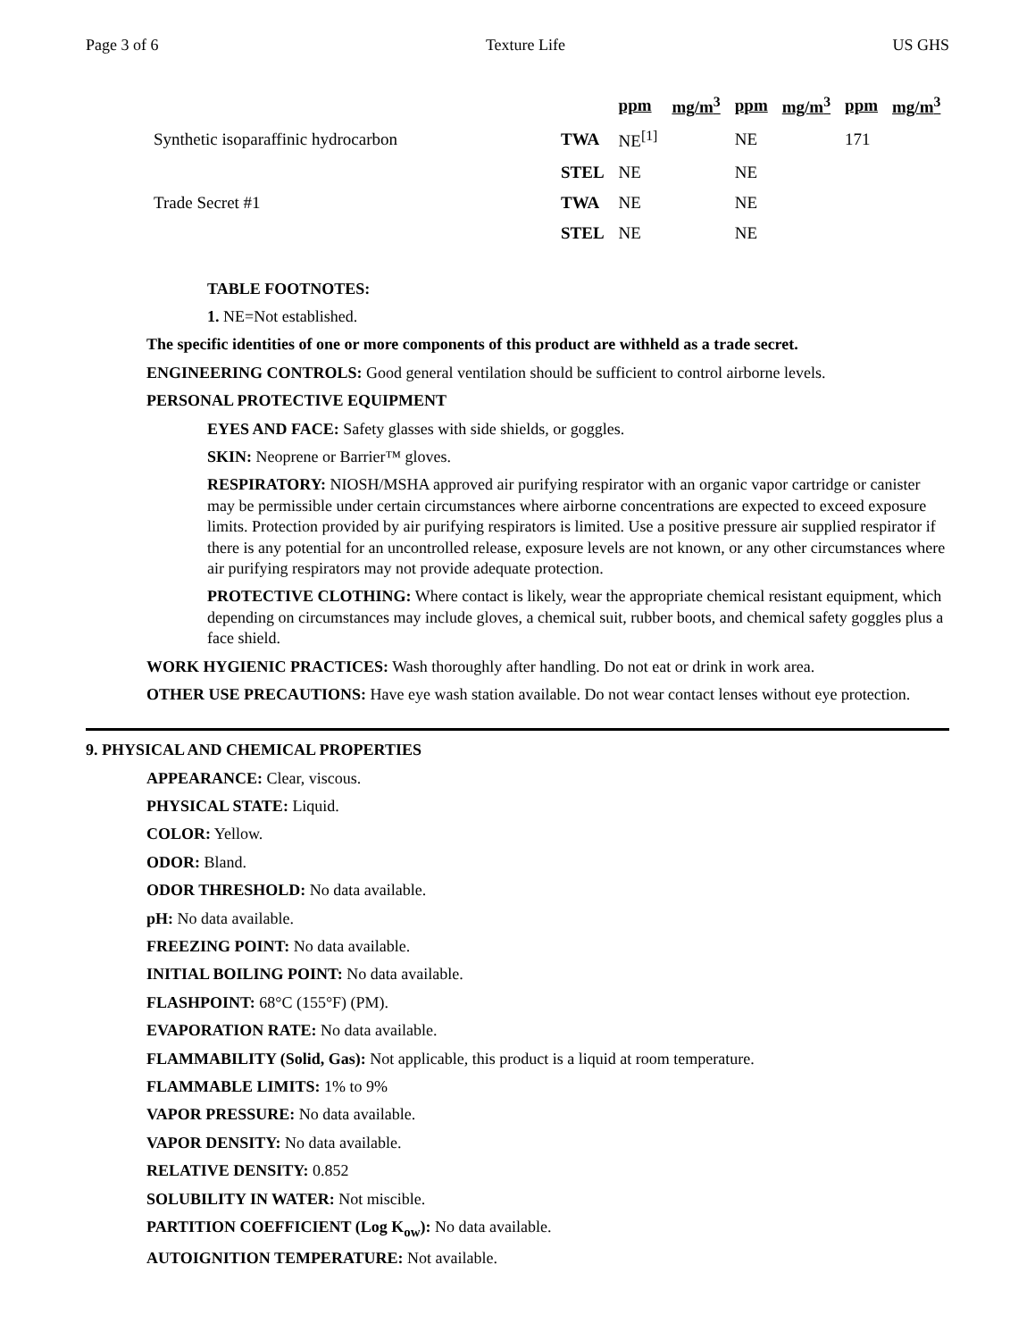Page 3 of 6 Texture Life US GHS
| | | ppm | mg/m<sup>3</sup> | ppm | mg/m<sup>3</sup> | ppm | mg/m<sup>3</sup> |
| --- | --- | --- | --- | --- | --- | --- | --- |
| Synthetic isoparaffinic hydrocarbon | TWA | NE<sup>[1]</sup> | | NE | | 171 | |
| | STEL | NE | | NE | | | |
| Trade Secret #1 | TWA | NE | | NE | | | |
| | STEL | NE | | NE | | | |
TABLE FOOTNOTES:
1. NE=Not established.
The specific identities of one or more components of this product are withheld as a trade secret.
ENGINEERING CONTROLS: Good general ventilation should be sufficient to control airborne levels.
PERSONAL PROTECTIVE EQUIPMENT
EYES AND FACE: Safety glasses with side shields, or goggles.
SKIN: Neoprene or Barrier™ gloves.
RESPIRATORY: NIOSH/MSHA approved air purifying respirator with an organic vapor cartridge or canister may be permissible under certain circumstances where airborne concentrations are expected to exceed exposure limits. Protection provided by air purifying respirators is limited. Use a positive pressure air supplied respirator if there is any potential for an uncontrolled release, exposure levels are not known, or any other circumstances where air purifying respirators may not provide adequate protection.
PROTECTIVE CLOTHING: Where contact is likely, wear the appropriate chemical resistant equipment, which depending on circumstances may include gloves, a chemical suit, rubber boots, and chemical safety goggles plus a face shield.
WORK HYGIENIC PRACTICES: Wash thoroughly after handling. Do not eat or drink in work area.
OTHER USE PRECAUTIONS: Have eye wash station available. Do not wear contact lenses without eye protection.
9. PHYSICAL AND CHEMICAL PROPERTIES
APPEARANCE: Clear, viscous.
PHYSICAL STATE: Liquid.
COLOR: Yellow.
ODOR: Bland.
ODOR THRESHOLD: No data available.
pH: No data available.
FREEZING POINT: No data available.
INITIAL BOILING POINT: No data available.
FLASHPOINT: 68°C (155°F) (PM).
EVAPORATION RATE: No data available.
FLAMMABILITY (Solid, Gas): Not applicable, this product is a liquid at room temperature.
FLAMMABLE LIMITS: 1% to 9%
VAPOR PRESSURE: No data available.
VAPOR DENSITY: No data available.
RELATIVE DENSITY: 0.852
SOLUBILITY IN WATER: Not miscible.
PARTITION COEFFICIENT (Log K<sub>ow</sub>): No data available.
AUTOIGNITION TEMPERATURE: Not available.